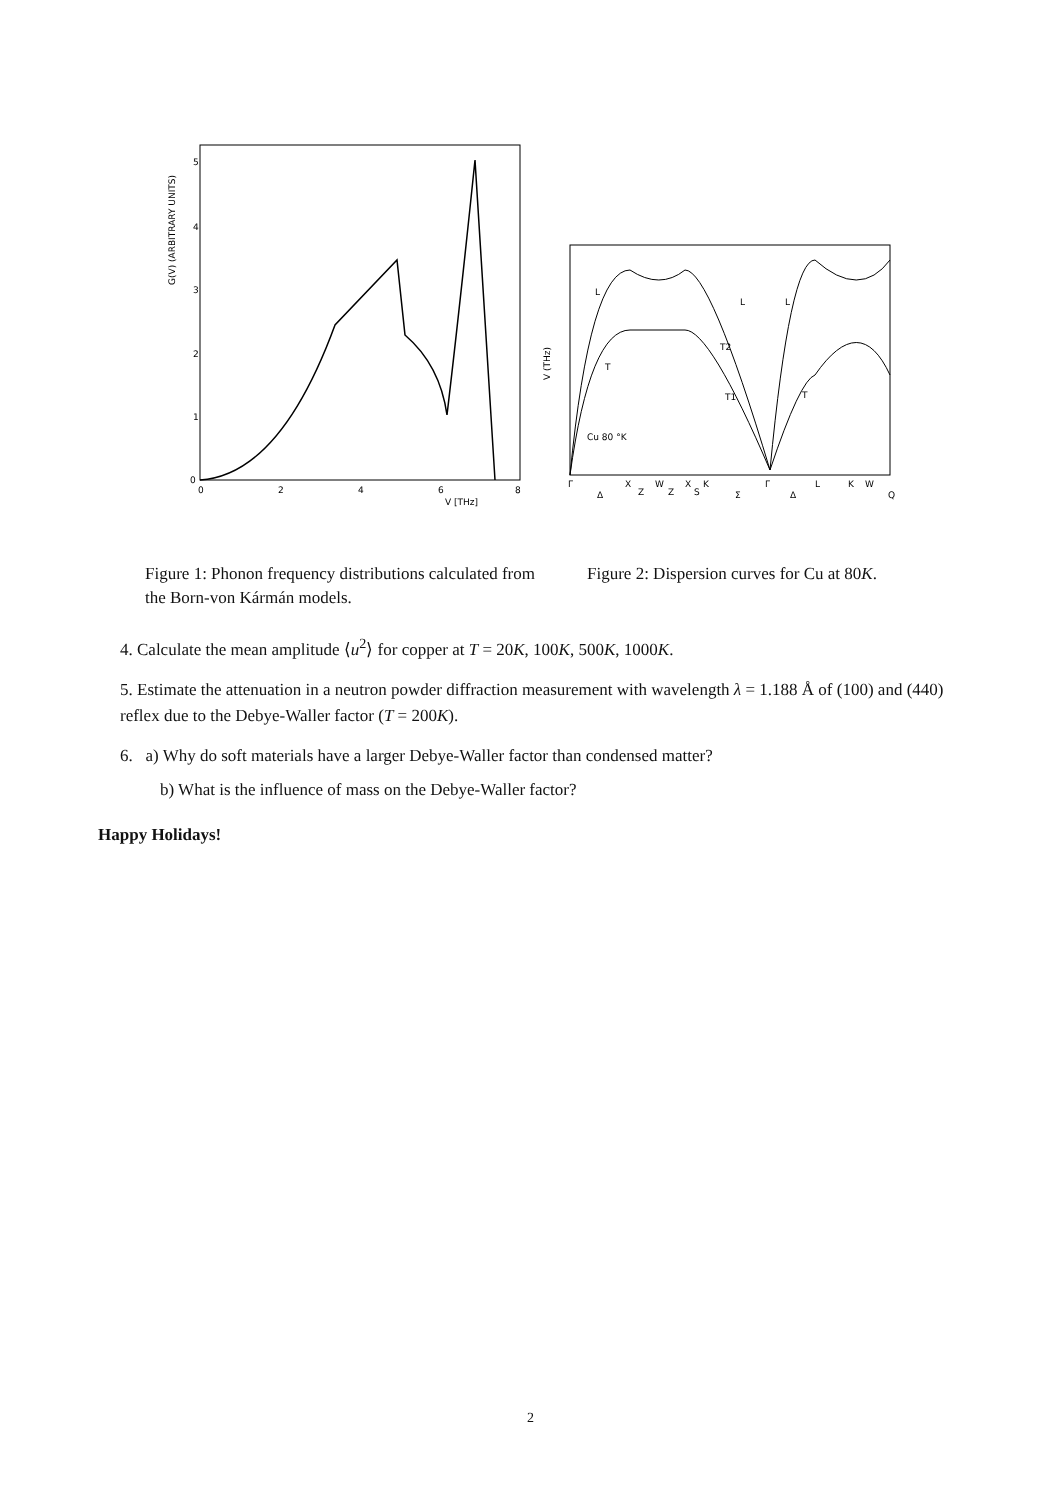G(V) (ARBITRARY UNITS)
5
4
3
2
1
0
0
2
4
6
8
V [THz]
V (THz)
Cu 80 °K
Γ
Δ
X
Z
W
Z
X
S
K
Σ
Γ
Δ
L
K
W
Q
L
T
T2
T1
L
L
T
Figure 1: Phonon frequency distributions calculated from the Born-von Kármán models.
Figure 2: Dispersion curves for Cu at 80K.
4. Calculate the mean amplitude ⟨u<sup>2</sup>⟩ for copper at T = 20K, 100K, 500K, 1000K.
5. Estimate the attenuation in a neutron powder diffraction measurement with wavelength λ = 1.188 Å of (100) and (440) reflex due to the Debye-Waller factor (T = 200K).
6. a) Why do soft materials have a larger Debye-Waller factor than condensed matter?
b) What is the influence of mass on the Debye-Waller factor?
Happy Holidays!
2